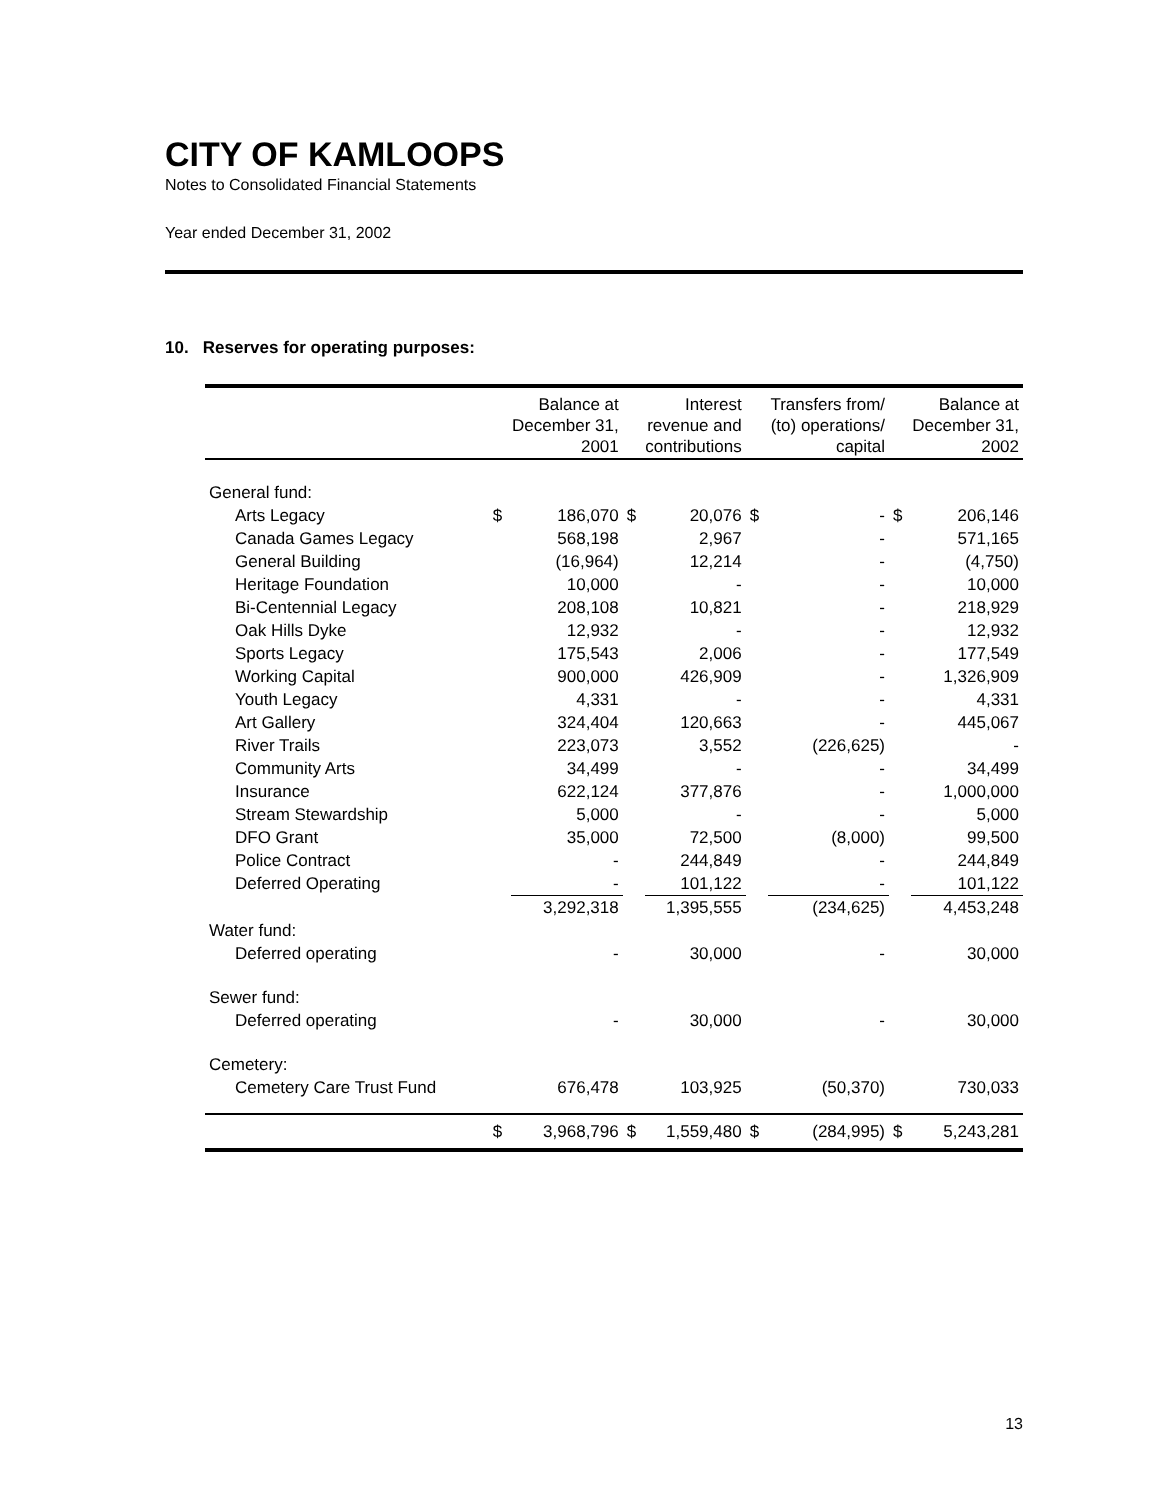CITY OF KAMLOOPS
Notes to Consolidated Financial Statements
Year ended December 31, 2002
10. Reserves for operating purposes:
| | Balance at December 31, 2001 | | Interest revenue and contributions | | Transfers from/ (to) operations/ capital | | Balance at December 31, 2002 | |
| --- | --- | --- | --- | --- | --- | --- | --- | --- |
| General fund: | | | | | | | | |
| Arts Legacy | $ | 186,070 | $ | 20,076 | $ | - | $ | 206,146 |
| Canada Games Legacy | | 568,198 | | 2,967 | | - | | 571,165 |
| General Building | | (16,964) | | 12,214 | | - | | (4,750) |
| Heritage Foundation | | 10,000 | | - | | - | | 10,000 |
| Bi-Centennial Legacy | | 208,108 | | 10,821 | | - | | 218,929 |
| Oak Hills Dyke | | 12,932 | | - | | - | | 12,932 |
| Sports Legacy | | 175,543 | | 2,006 | | - | | 177,549 |
| Working Capital | | 900,000 | | 426,909 | | - | | 1,326,909 |
| Youth Legacy | | 4,331 | | - | | - | | 4,331 |
| Art Gallery | | 324,404 | | 120,663 | | - | | 445,067 |
| River Trails | | 223,073 | | 3,552 | | (226,625) | | - |
| Community Arts | | 34,499 | | - | | - | | 34,499 |
| Insurance | | 622,124 | | 377,876 | | - | | 1,000,000 |
| Stream Stewardship | | 5,000 | | - | | - | | 5,000 |
| DFO Grant | | 35,000 | | 72,500 | | (8,000) | | 99,500 |
| Police Contract | | - | | 244,849 | | - | | 244,849 |
| Deferred Operating | | - | | 101,122 | | - | | 101,122 |
| | | 3,292,318 | | 1,395,555 | | (234,625) | | 4,453,248 |
| Water fund: | | | | | | | | |
| Deferred operating | | - | | 30,000 | | - | | 30,000 |
| Sewer fund: | | | | | | | | |
| Deferred operating | | - | | 30,000 | | - | | 30,000 |
| Cemetery: | | | | | | | | |
| Cemetery Care Trust Fund | | 676,478 | | 103,925 | | (50,370) | | 730,033 |
| | $ | 3,968,796 | $ | 1,559,480 | $ | (284,995) | $ | 5,243,281 |
13